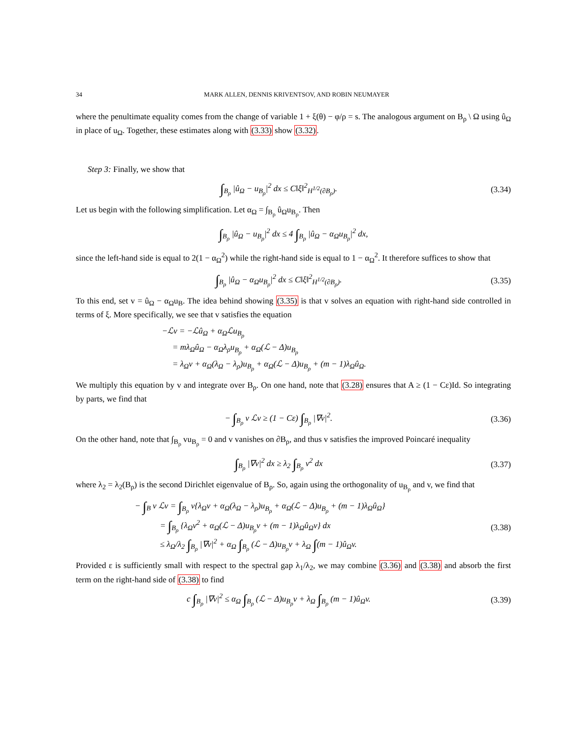34 MARK ALLEN, DENNIS KRIVENTSOV, AND ROBIN NEUMAYER
where the penultimate equality comes from the change of variable 1 + ξ(θ) − φ/ρ = s. The analogous argument on B<sub>ρ</sub> \ Ω using û<sub>Ω</sub> in place of u<sub>Ω</sub>. Together, these estimates along with (3.33) show (3.32).
Step 3: Finally, we show that
∫<sub>B<sub>ρ</sub></sub> |û<sub>Ω</sub> − u<sub>B<sub>ρ</sub></sub>|<sup>2</sup> dx ≤ C‖ξ‖<sup>2</sup><sub>H<sup>1/2</sup>(∂B<sub>ρ</sub>)</sub>.
(3.34)
Let us begin with the following simplification. Let α<sub>Ω</sub> = ∫<sub>B<sub>ρ</sub></sub> û<sub>Ω</sub>u<sub>B<sub>ρ</sub></sub>. Then
∫<sub>B<sub>ρ</sub></sub> |û<sub>Ω</sub> − u<sub>B<sub>ρ</sub></sub>|<sup>2</sup> dx ≤ 4 ∫<sub>B<sub>ρ</sub></sub> |û<sub>Ω</sub> − α<sub>Ω</sub>u<sub>B<sub>ρ</sub></sub>|<sup>2</sup> dx,
since the left-hand side is equal to 2(1 − α<sub>Ω</sub><sup>2</sup>) while the right-hand side is equal to 1 − α<sub>Ω</sub><sup>2</sup>. It therefore suffices to show that
∫<sub>B<sub>ρ</sub></sub> |û<sub>Ω</sub> − α<sub>Ω</sub>u<sub>B<sub>ρ</sub></sub>|<sup>2</sup> dx ≤ C‖ξ‖<sup>2</sup><sub>H<sup>1/2</sup>(∂B<sub>ρ</sub>)</sub>.
(3.35)
To this end, set v = û<sub>Ω</sub> − α<sub>Ω</sub>u<sub>B</sub>. The idea behind showing (3.35) is that v solves an equation with right-hand side controlled in terms of ξ. More specifically, we see that v satisfies the equation
−ℒv = −ℒû<sub>Ω</sub> + α<sub>Ω</sub>ℒu<sub>B<sub>ρ</sub></sub>
= mλ<sub>Ω</sub>û<sub>Ω</sub> − α<sub>Ω</sub>λ<sub>ρ</sub>u<sub>B<sub>ρ</sub></sub> + α<sub>Ω</sub>(ℒ − Δ)u<sub>B<sub>ρ</sub></sub>
= λ<sub>Ω</sub>v + α<sub>Ω</sub>(λ<sub>Ω</sub> − λ<sub>ρ</sub>)u<sub>B<sub>ρ</sub></sub> + α<sub>Ω</sub>(ℒ − Δ)u<sub>B<sub>ρ</sub></sub> + (m − 1)λ<sub>Ω</sub>û<sub>Ω</sub>.
We multiply this equation by v and integrate over B<sub>ρ</sub>. On one hand, note that (3.28) ensures that A ≥ (1 − Cε)Id. So integrating by parts, we find that
− ∫<sub>B<sub>ρ</sub></sub> v ℒv ≥ (1 − Cε) ∫<sub>B<sub>ρ</sub></sub> |∇v|<sup>2</sup>.
(3.36)
On the other hand, note that ∫<sub>B<sub>ρ</sub></sub> vu<sub>B<sub>ρ</sub></sub> = 0 and v vanishes on ∂B<sub>ρ</sub>, and thus v satisfies the improved Poincaré inequality
∫<sub>B<sub>ρ</sub></sub> |∇v|<sup>2</sup> dx ≥ λ<sub>2</sub> ∫<sub>B<sub>ρ</sub></sub> v<sup>2</sup> dx
(3.37)
where λ<sub>2</sub> = λ<sub>2</sub>(B<sub>ρ</sub>) is the second Dirichlet eigenvalue of B<sub>ρ</sub>. So, again using the orthogonality of u<sub>B<sub>ρ</sub></sub> and v, we find that
− ∫<sub>B</sub> v ℒv = ∫<sub>B<sub>ρ</sub></sub> v{λ<sub>Ω</sub>v + α<sub>Ω</sub>(λ<sub>Ω</sub> − λ<sub>ρ</sub>)u<sub>B<sub>ρ</sub></sub> + α<sub>Ω</sub>(ℒ − Δ)u<sub>B<sub>ρ</sub></sub> + (m − 1)λ<sub>Ω</sub>û<sub>Ω</sub>}
= ∫<sub>B<sub>ρ</sub></sub> {λ<sub>Ω</sub>v<sup>2</sup> + α<sub>Ω</sub>(ℒ − Δ)u<sub>B<sub>ρ</sub></sub>v + (m − 1)λ<sub>Ω</sub>û<sub>Ω</sub>v} dx
≤ λ<sub>Ω</sub>/λ<sub>2</sub> ∫<sub>B<sub>ρ</sub></sub> |∇v|<sup>2</sup> + α<sub>Ω</sub> ∫<sub>B<sub>ρ</sub></sub> (ℒ − Δ)u<sub>B<sub>ρ</sub></sub>v + λ<sub>Ω</sub> ∫(m − 1)û<sub>Ω</sub>v.
(3.38)
Provided ε is sufficiently small with respect to the spectral gap λ<sub>1</sub>/λ<sub>2</sub>, we may combine (3.36) and (3.38) and absorb the first term on the right-hand side of (3.38) to find
c ∫<sub>B<sub>ρ</sub></sub> |∇v|<sup>2</sup> ≤ α<sub>Ω</sub> ∫<sub>B<sub>ρ</sub></sub> (ℒ − Δ)u<sub>B<sub>ρ</sub></sub>v + λ<sub>Ω</sub> ∫<sub>B<sub>ρ</sub></sub> (m − 1)û<sub>Ω</sub>v.
(3.39)